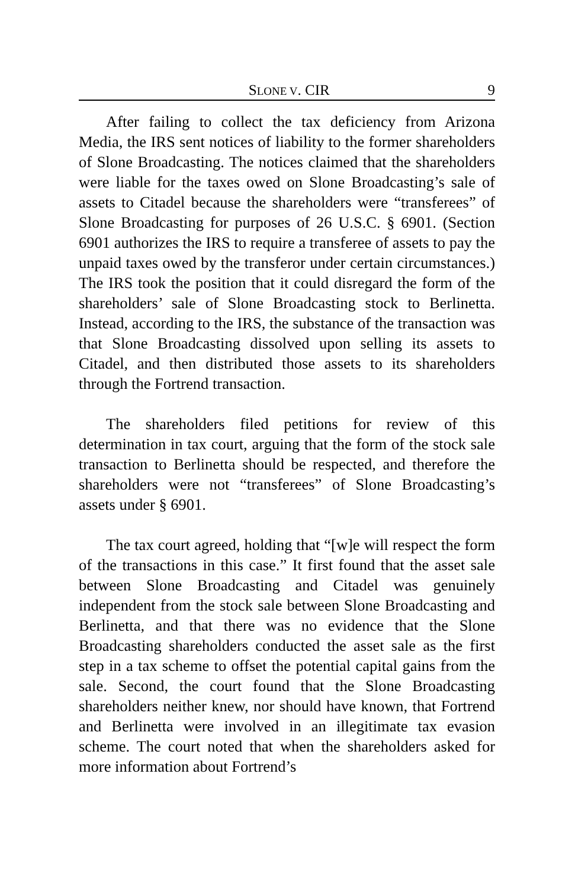SLONE V. CIR 9
After failing to collect the tax deficiency from Arizona Media, the IRS sent notices of liability to the former shareholders of Slone Broadcasting. The notices claimed that the shareholders were liable for the taxes owed on Slone Broadcasting’s sale of assets to Citadel because the shareholders were “transferees” of Slone Broadcasting for purposes of 26 U.S.C. § 6901. (Section 6901 authorizes the IRS to require a transferee of assets to pay the unpaid taxes owed by the transferor under certain circumstances.) The IRS took the position that it could disregard the form of the shareholders’ sale of Slone Broadcasting stock to Berlinetta. Instead, according to the IRS, the substance of the transaction was that Slone Broadcasting dissolved upon selling its assets to Citadel, and then distributed those assets to its shareholders through the Fortrend transaction.
The shareholders filed petitions for review of this determination in tax court, arguing that the form of the stock sale transaction to Berlinetta should be respected, and therefore the shareholders were not “transferees” of Slone Broadcasting’s assets under § 6901.
The tax court agreed, holding that “[w]e will respect the form of the transactions in this case.” It first found that the asset sale between Slone Broadcasting and Citadel was genuinely independent from the stock sale between Slone Broadcasting and Berlinetta, and that there was no evidence that the Slone Broadcasting shareholders conducted the asset sale as the first step in a tax scheme to offset the potential capital gains from the sale. Second, the court found that the Slone Broadcasting shareholders neither knew, nor should have known, that Fortrend and Berlinetta were involved in an illegitimate tax evasion scheme. The court noted that when the shareholders asked for more information about Fortrend’s